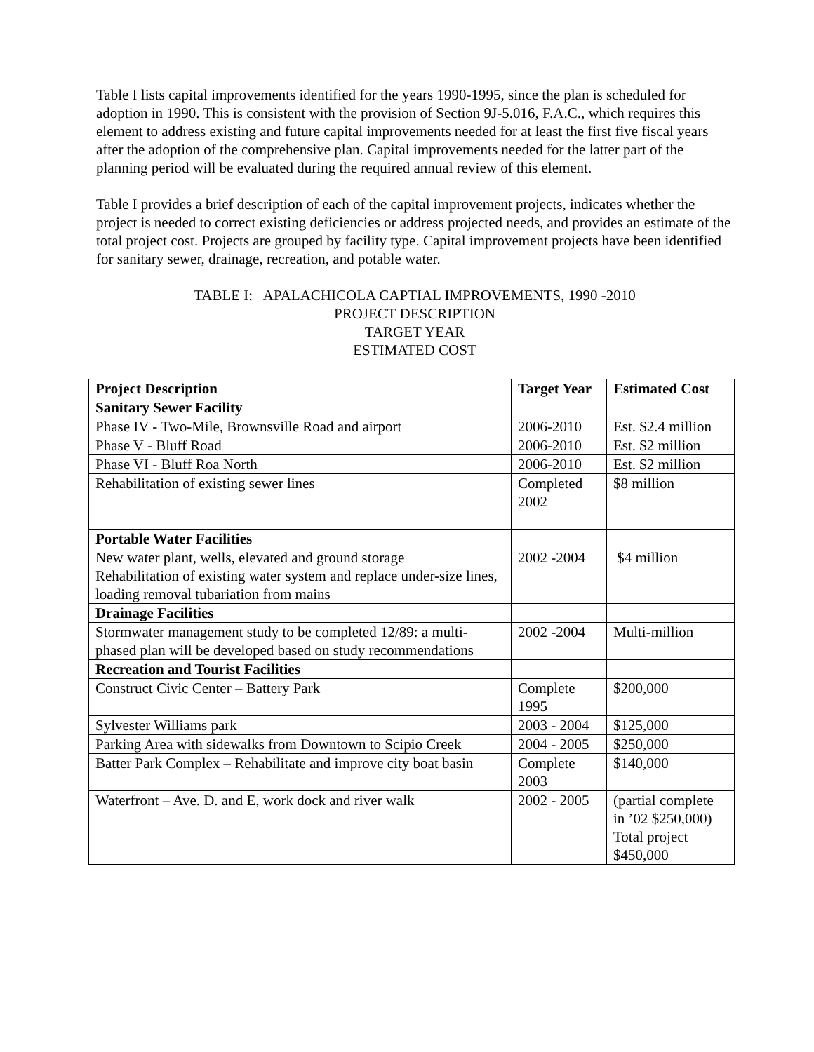Table I lists capital improvements identified for the years 1990-1995, since the plan is scheduled for adoption in 1990. This is consistent with the provision of Section 9J-5.016, F.A.C., which requires this element to address existing and future capital improvements needed for at least the first five fiscal years after the adoption of the comprehensive plan. Capital improvements needed for the latter part of the planning period will be evaluated during the required annual review of this element.
Table I provides a brief description of each of the capital improvement projects, indicates whether the project is needed to correct existing deficiencies or address projected needs, and provides an estimate of the total project cost. Projects are grouped by facility type. Capital improvement projects have been identified for sanitary sewer, drainage, recreation, and potable water.
TABLE I: APALACHICOLA CAPTIAL IMPROVEMENTS, 1990 -2010
PROJECT DESCRIPTION
TARGET YEAR
ESTIMATED COST
| Project Description | Target Year | Estimated Cost |
| --- | --- | --- |
| Sanitary Sewer Facility | | |
| Phase IV - Two-Mile, Brownsville Road and airport | 2006-2010 | Est. $2.4 million |
| Phase V - Bluff Road | 2006-2010 | Est. $2 million |
| Phase VI - Bluff Roa North | 2006-2010 | Est. $2 million |
| Rehabilitation of existing sewer lines | Completed 2002 | $8 million |
| Portable Water Facilities | | |
| New water plant, wells, elevated and ground storage Rehabilitation of existing water system and replace under-size lines, loading removal tubariation from mains | 2002 -2004 | $4 million |
| Drainage Facilities | | |
| Stormwater management study to be completed 12/89: a multi-phased plan will be developed based on study recommendations | 2002 -2004 | Multi-million |
| Recreation and Tourist Facilities | | |
| Construct Civic Center – Battery Park | Complete 1995 | $200,000 |
| Sylvester Williams park | 2003 - 2004 | $125,000 |
| Parking Area with sidewalks from Downtown to Scipio Creek | 2004 - 2005 | $250,000 |
| Batter Park Complex – Rehabilitate and improve city boat basin | Complete 2003 | $140,000 |
| Waterfront – Ave. D. and E, work dock and river walk | 2002 - 2005 | (partial complete in ’02 $250,000) Total project $450,000 |